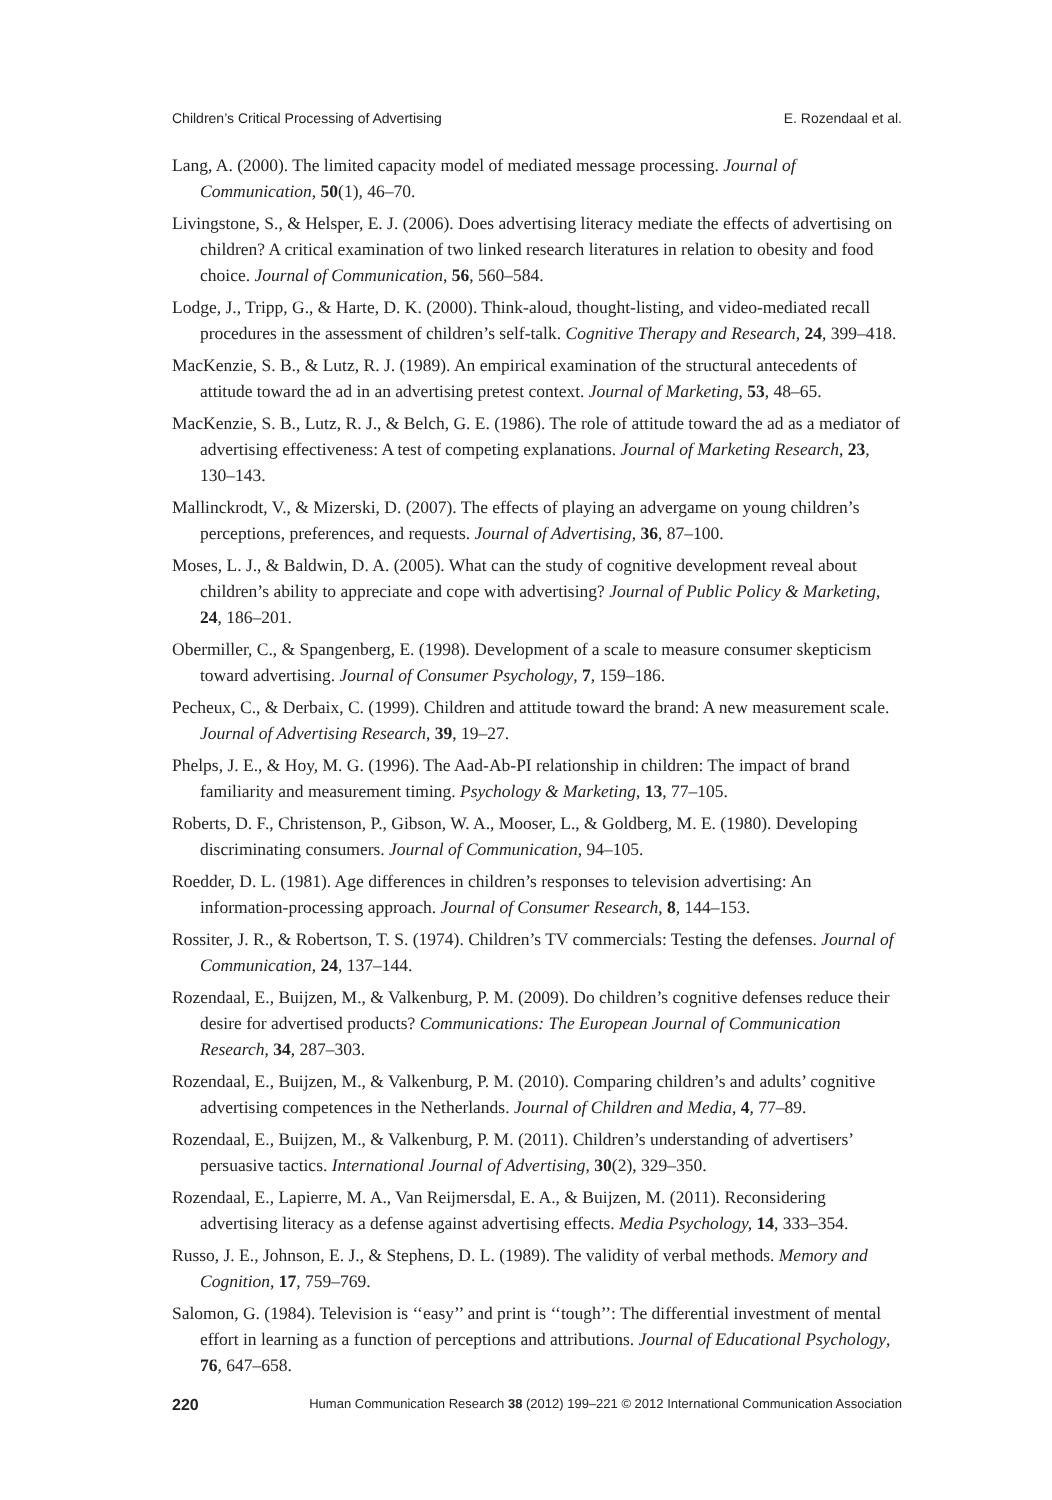Children’s Critical Processing of Advertising E. Rozendaal et al.
Lang, A. (2000). The limited capacity model of mediated message processing. Journal of Communication, 50(1), 46–70.
Livingstone, S., & Helsper, E. J. (2006). Does advertising literacy mediate the effects of advertising on children? A critical examination of two linked research literatures in relation to obesity and food choice. Journal of Communication, 56, 560–584.
Lodge, J., Tripp, G., & Harte, D. K. (2000). Think-aloud, thought-listing, and video-mediated recall procedures in the assessment of children’s self-talk. Cognitive Therapy and Research, 24, 399–418.
MacKenzie, S. B., & Lutz, R. J. (1989). An empirical examination of the structural antecedents of attitude toward the ad in an advertising pretest context. Journal of Marketing, 53, 48–65.
MacKenzie, S. B., Lutz, R. J., & Belch, G. E. (1986). The role of attitude toward the ad as a mediator of advertising effectiveness: A test of competing explanations. Journal of Marketing Research, 23, 130–143.
Mallinckrodt, V., & Mizerski, D. (2007). The effects of playing an advergame on young children’s perceptions, preferences, and requests. Journal of Advertising, 36, 87–100.
Moses, L. J., & Baldwin, D. A. (2005). What can the study of cognitive development reveal about children’s ability to appreciate and cope with advertising? Journal of Public Policy & Marketing, 24, 186–201.
Obermiller, C., & Spangenberg, E. (1998). Development of a scale to measure consumer skepticism toward advertising. Journal of Consumer Psychology, 7, 159–186.
Pecheux, C., & Derbaix, C. (1999). Children and attitude toward the brand: A new measurement scale. Journal of Advertising Research, 39, 19–27.
Phelps, J. E., & Hoy, M. G. (1996). The Aad-Ab-PI relationship in children: The impact of brand familiarity and measurement timing. Psychology & Marketing, 13, 77–105.
Roberts, D. F., Christenson, P., Gibson, W. A., Mooser, L., & Goldberg, M. E. (1980). Developing discriminating consumers. Journal of Communication, 94–105.
Roedder, D. L. (1981). Age differences in children’s responses to television advertising: An information-processing approach. Journal of Consumer Research, 8, 144–153.
Rossiter, J. R., & Robertson, T. S. (1974). Children’s TV commercials: Testing the defenses. Journal of Communication, 24, 137–144.
Rozendaal, E., Buijzen, M., & Valkenburg, P. M. (2009). Do children’s cognitive defenses reduce their desire for advertised products? Communications: The European Journal of Communication Research, 34, 287–303.
Rozendaal, E., Buijzen, M., & Valkenburg, P. M. (2010). Comparing children’s and adults’ cognitive advertising competences in the Netherlands. Journal of Children and Media, 4, 77–89.
Rozendaal, E., Buijzen, M., & Valkenburg, P. M. (2011). Children’s understanding of advertisers’ persuasive tactics. International Journal of Advertising, 30(2), 329–350.
Rozendaal, E., Lapierre, M. A., Van Reijmersdal, E. A., & Buijzen, M. (2011). Reconsidering advertising literacy as a defense against advertising effects. Media Psychology, 14, 333–354.
Russo, J. E., Johnson, E. J., & Stephens, D. L. (1989). The validity of verbal methods. Memory and Cognition, 17, 759–769.
Salomon, G. (1984). Television is ‘‘easy’’ and print is ‘‘tough’’: The differential investment of mental effort in learning as a function of perceptions and attributions. Journal of Educational Psychology, 76, 647–658.
220 Human Communication Research 38 (2012) 199–221 © 2012 International Communication Association